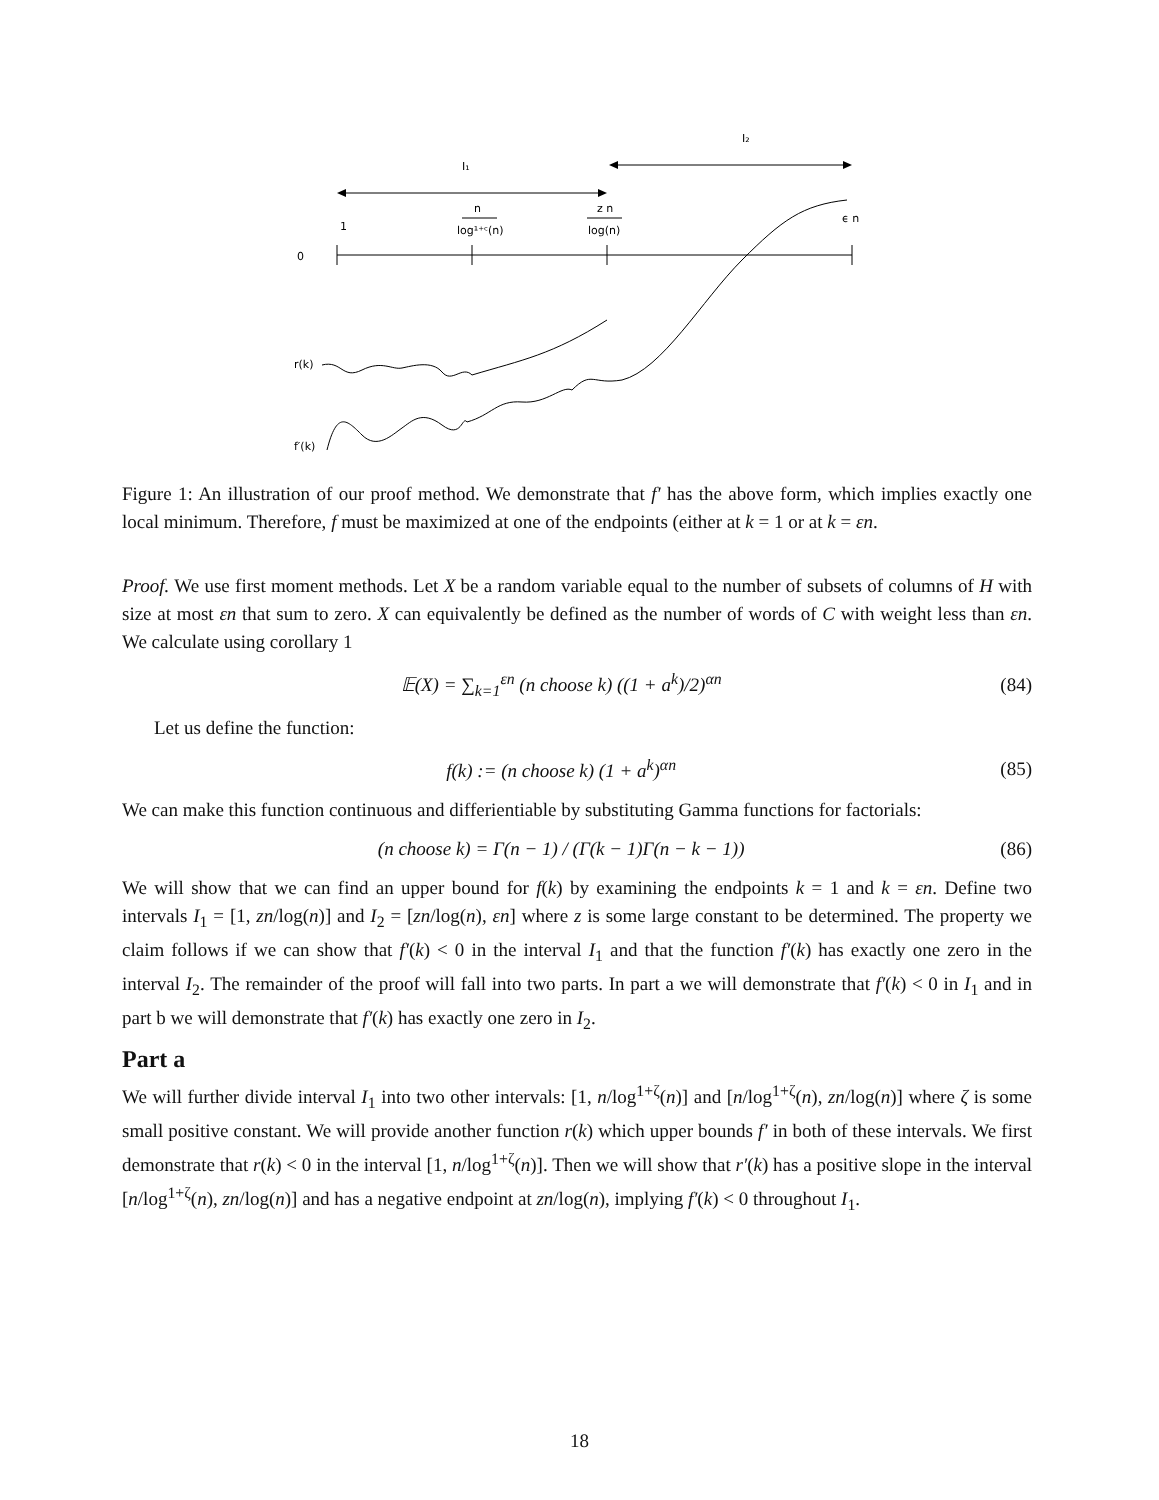I₁
I₂
1
n
log¹⁺ᶜ(n)
z n
log(n)
ϵ n
0
r(k)
f′(k)
Figure 1: An illustration of our proof method. We demonstrate that f′ has the above form, which implies exactly one local minimum. Therefore, f must be maximized at one of the endpoints (either at k = 1 or at k = εn.
Proof. We use first moment methods. Let X be a random variable equal to the number of subsets of columns of H with size at most εn that sum to zero. X can equivalently be defined as the number of words of C with weight less than εn. We calculate using corollary 1
𝔼(X) = ∑<sub>k=1</sub><sup>εn</sup> (n choose k) ((1 + a<sup>k</sup>)/2)<sup>αn</sup> (84)
Let us define the function:
f(k) := (n choose k) (1 + a<sup>k</sup>)<sup>αn</sup> (85)
We can make this function continuous and differientiable by substituting Gamma functions for factorials:
(n choose k) = Γ(n − 1) / (Γ(k − 1)Γ(n − k − 1)) (86)
We will show that we can find an upper bound for f(k) by examining the endpoints k = 1 and k = εn. Define two intervals I<sub>1</sub> = [1, zn/log(n)] and I<sub>2</sub> = [zn/log(n), εn] where z is some large constant to be determined. The property we claim follows if we can show that f′(k) < 0 in the interval I<sub>1</sub> and that the function f′(k) has exactly one zero in the interval I<sub>2</sub>. The remainder of the proof will fall into two parts. In part a we will demonstrate that f′(k) < 0 in I<sub>1</sub> and in part b we will demonstrate that f′(k) has exactly one zero in I<sub>2</sub>.
Part a
We will further divide interval I<sub>1</sub> into two other intervals: [1, n/log<sup>1+ζ</sup>(n)] and [n/log<sup>1+ζ</sup>(n), zn/log(n)] where ζ is some small positive constant. We will provide another function r(k) which upper bounds f′ in both of these intervals. We first demonstrate that r(k) < 0 in the interval [1, n/log<sup>1+ζ</sup>(n)]. Then we will show that r′(k) has a positive slope in the interval [n/log<sup>1+ζ</sup>(n), zn/log(n)] and has a negative endpoint at zn/log(n), implying f′(k) < 0 throughout I<sub>1</sub>.
18